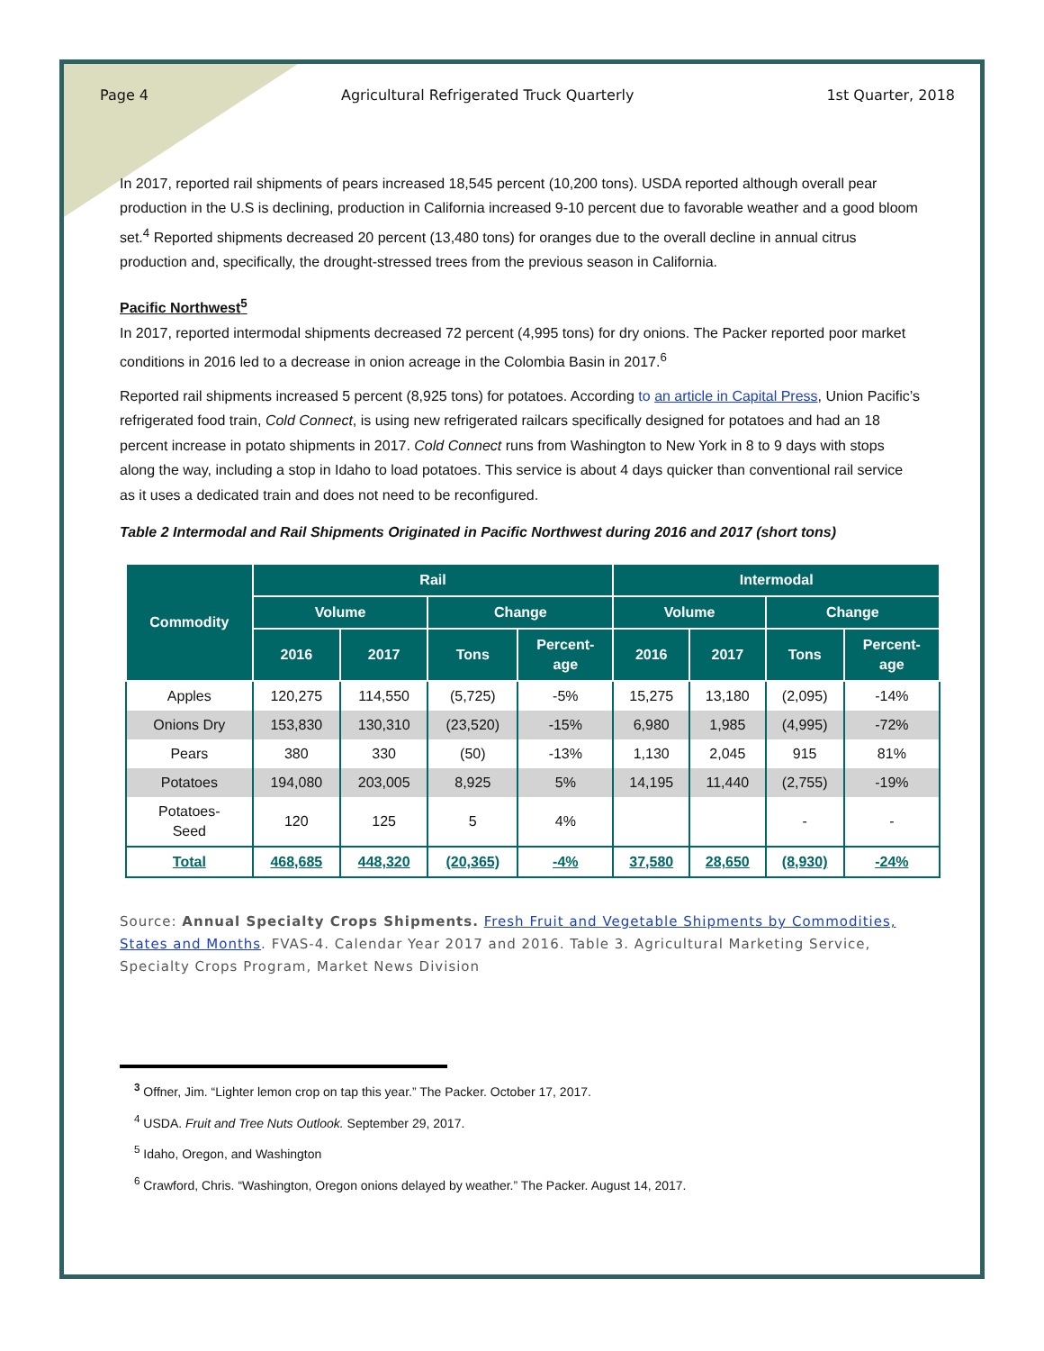Page 4 Agricultural Refrigerated Truck Quarterly 1st Quarter, 2018
In 2017, reported rail shipments of pears increased 18,545 percent (10,200 tons). USDA reported although overall pear production in the U.S is declining, production in California increased 9-10 percent due to favorable weather and a good bloom set.<sup>4</sup> Reported shipments decreased 20 percent (13,480 tons) for oranges due to the overall decline in annual citrus production and, specifically, the drought-stressed trees from the previous season in California.
Pacific Northwest<sup>5</sup>
In 2017, reported intermodal shipments decreased 72 percent (4,995 tons) for dry onions. The Packer reported poor market conditions in 2016 led to a decrease in onion acreage in the Colombia Basin in 2017.<sup>6</sup>
Reported rail shipments increased 5 percent (8,925 tons) for potatoes. According to an article in Capital Press, Union Pacific’s refrigerated food train, Cold Connect, is using new refrigerated railcars specifically designed for potatoes and had an 18 percent increase in potato shipments in 2017. Cold Connect runs from Washington to New York in 8 to 9 days with stops along the way, including a stop in Idaho to load potatoes. This service is about 4 days quicker than conventional rail service as it uses a dedicated train and does not need to be reconfigured.
Table 2 Intermodal and Rail Shipments Originated in Pacific Northwest during 2016 and 2017 (short tons)
| Commodity | Rail | | | | Intermodal | | | |
| --- | --- | --- | --- | --- | --- | --- | --- | --- |
| | Volume | | Change | | Volume | | Change | |
| | 2016 | 2017 | Tons | Percent- age | 2016 | 2017 | Tons | Percent- age |
| Apples | 120,275 | 114,550 | (5,725) | -5% | 15,275 | 13,180 | (2,095) | -14% |
| Onions Dry | 153,830 | 130,310 | (23,520) | -15% | 6,980 | 1,985 | (4,995) | -72% |
| Pears | 380 | 330 | (50) | -13% | 1,130 | 2,045 | 915 | 81% |
| Potatoes | 194,080 | 203,005 | 8,925 | 5% | 14,195 | 11,440 | (2,755) | -19% |
| Potatoes- Seed | 120 | 125 | 5 | 4% | | | - | - |
| Total | 468,685 | 448,320 | (20,365) | -4% | 37,580 | 28,650 | (8,930) | -24% |
Source: Annual Specialty Crops Shipments. Fresh Fruit and Vegetable Shipments by Commodities, States and Months. FVAS-4. Calendar Year 2017 and 2016. Table 3. Agricultural Marketing Service, Specialty Crops Program, Market News Division
<sup>3</sup> Offner, Jim. “Lighter lemon crop on tap this year.” The Packer. October 17, 2017.
<sup>4</sup> USDA. Fruit and Tree Nuts Outlook. September 29, 2017.
<sup>5</sup> Idaho, Oregon, and Washington
<sup>6</sup> Crawford, Chris. “Washington, Oregon onions delayed by weather.” The Packer. August 14, 2017.